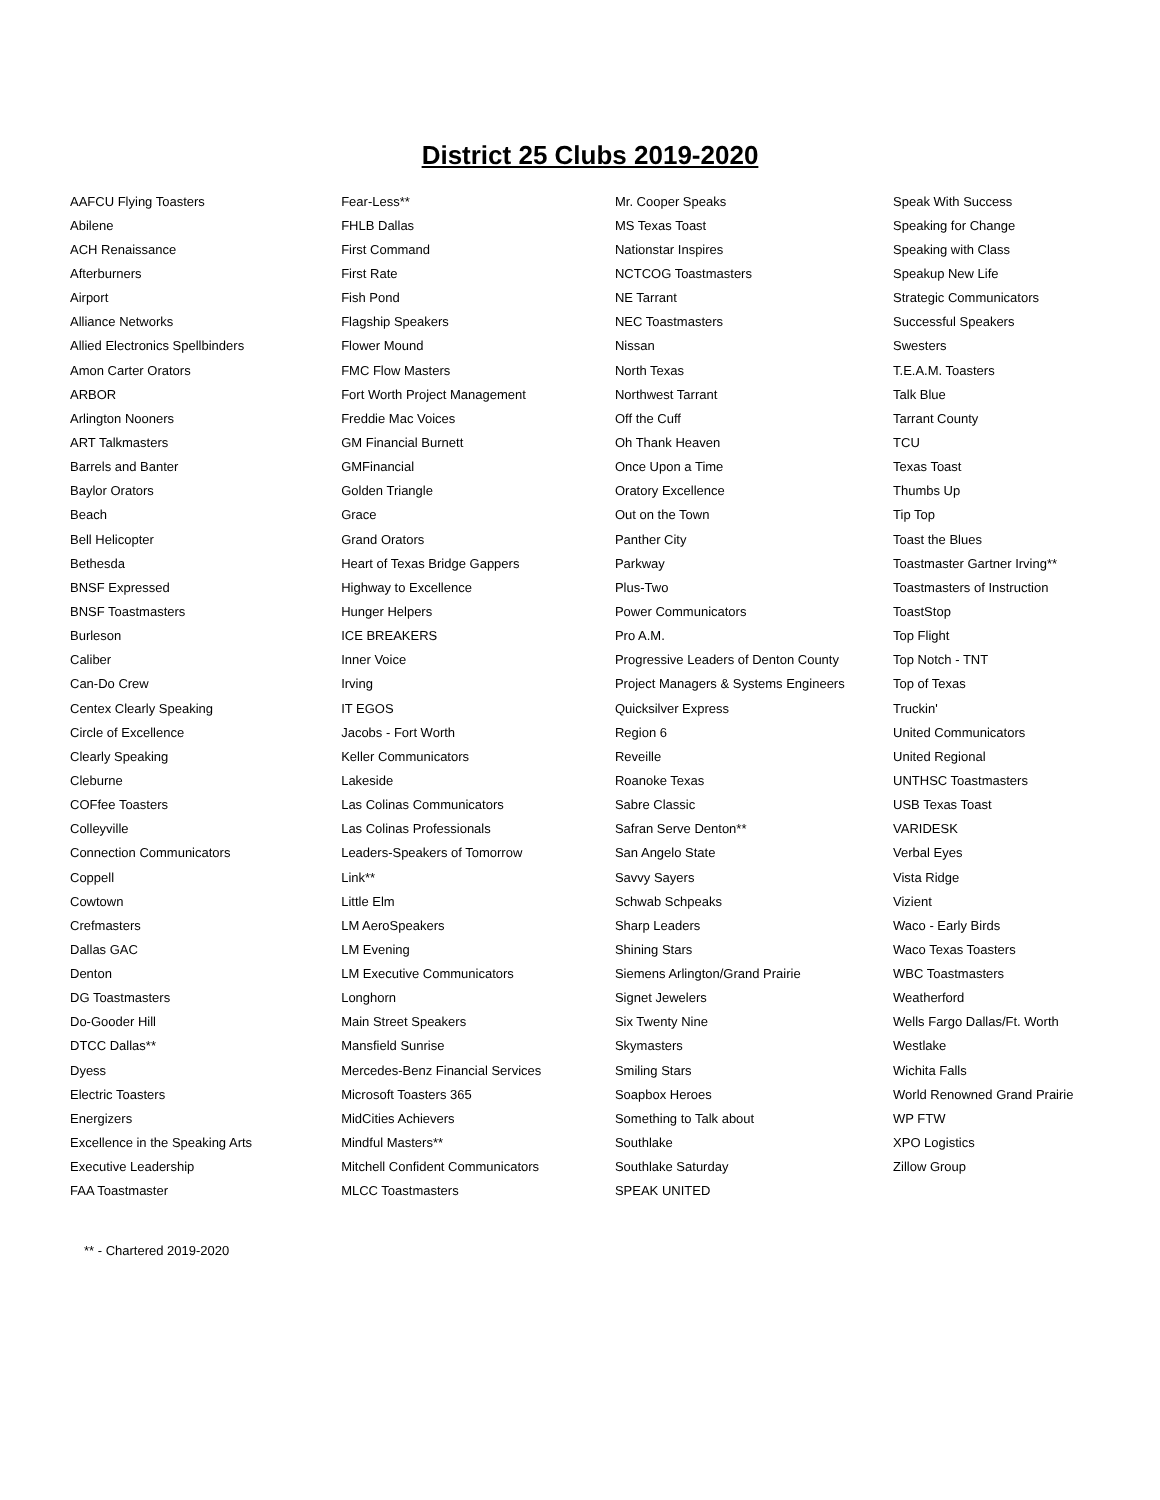District 25 Clubs 2019-2020
| AAFCU Flying Toasters | Fear-Less** | Mr. Cooper Speaks | Speak With Success |
| Abilene | FHLB Dallas | MS Texas Toast | Speaking for Change |
| ACH Renaissance | First Command | Nationstar Inspires | Speaking with Class |
| Afterburners | First Rate | NCTCOG Toastmasters | Speakup New Life |
| Airport | Fish Pond | NE Tarrant | Strategic Communicators |
| Alliance Networks | Flagship Speakers | NEC Toastmasters | Successful Speakers |
| Allied Electronics Spellbinders | Flower Mound | Nissan | Swesters |
| Amon Carter Orators | FMC Flow Masters | North Texas | T.E.A.M. Toasters |
| ARBOR | Fort Worth Project Management | Northwest Tarrant | Talk Blue |
| Arlington Nooners | Freddie Mac Voices | Off the Cuff | Tarrant County |
| ART Talkmasters | GM Financial Burnett | Oh Thank Heaven | TCU |
| Barrels and Banter | GMFinancial | Once Upon a Time | Texas Toast |
| Baylor Orators | Golden Triangle | Oratory Excellence | Thumbs Up |
| Beach | Grace | Out on the Town | Tip Top |
| Bell Helicopter | Grand Orators | Panther City | Toast the Blues |
| Bethesda | Heart of Texas Bridge Gappers | Parkway | Toastmaster Gartner Irving** |
| BNSF Expressed | Highway to Excellence | Plus-Two | Toastmasters of Instruction |
| BNSF Toastmasters | Hunger Helpers | Power Communicators | ToastStop |
| Burleson | ICE BREAKERS | Pro A.M. | Top Flight |
| Caliber | Inner Voice | Progressive Leaders of Denton County | Top Notch - TNT |
| Can-Do Crew | Irving | Project Managers & Systems Engineers | Top of Texas |
| Centex Clearly Speaking | IT EGOS | Quicksilver Express | Truckin' |
| Circle of Excellence | Jacobs - Fort Worth | Region 6 | United Communicators |
| Clearly Speaking | Keller Communicators | Reveille | United Regional |
| Cleburne | Lakeside | Roanoke Texas | UNTHSC Toastmasters |
| COFfee Toasters | Las Colinas Communicators | Sabre Classic | USB Texas Toast |
| Colleyville | Las Colinas Professionals | Safran Serve Denton** | VARIDESK |
| Connection Communicators | Leaders-Speakers of Tomorrow | San Angelo State | Verbal Eyes |
| Coppell | Link** | Savvy Sayers | Vista Ridge |
| Cowtown | Little Elm | Schwab Schpeaks | Vizient |
| Crefmasters | LM AeroSpeakers | Sharp Leaders | Waco - Early Birds |
| Dallas GAC | LM Evening | Shining Stars | Waco Texas Toasters |
| Denton | LM Executive Communicators | Siemens Arlington/Grand Prairie | WBC Toastmasters |
| DG Toastmasters | Longhorn | Signet Jewelers | Weatherford |
| Do-Gooder Hill | Main Street Speakers | Six Twenty Nine | Wells Fargo Dallas/Ft. Worth |
| DTCC Dallas** | Mansfield Sunrise | Skymasters | Westlake |
| Dyess | Mercedes-Benz Financial Services | Smiling Stars | Wichita Falls |
| Electric Toasters | Microsoft Toasters 365 | Soapbox Heroes | World Renowned Grand Prairie |
| Energizers | MidCities Achievers | Something to Talk about | WP FTW |
| Excellence in the Speaking Arts | Mindful Masters** | Southlake | XPO Logistics |
| Executive Leadership | Mitchell Confident Communicators | Southlake Saturday | Zillow Group |
| FAA Toastmaster | MLCC Toastmasters | SPEAK UNITED | |
** - Chartered 2019-2020